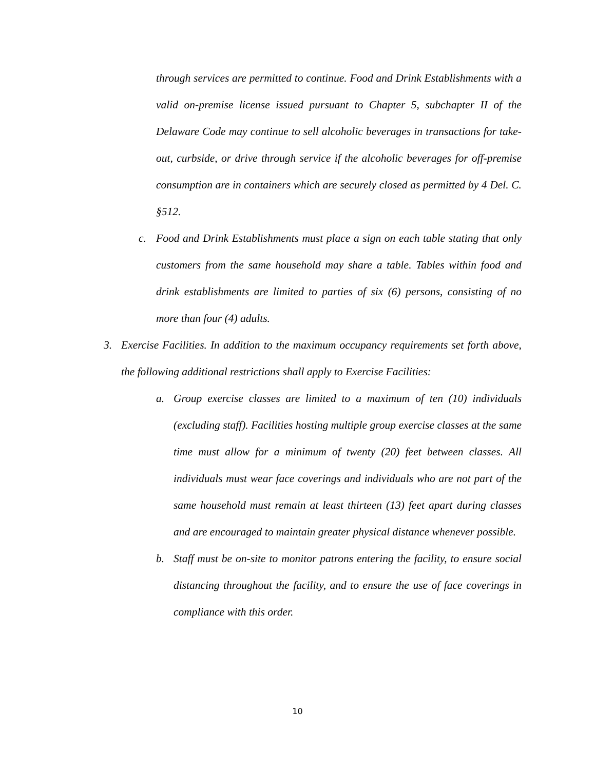through services are permitted to continue. Food and Drink Establishments with a valid on-premise license issued pursuant to Chapter 5, subchapter II of the Delaware Code may continue to sell alcoholic beverages in transactions for take-out, curbside, or drive through service if the alcoholic beverages for off-premise consumption are in containers which are securely closed as permitted by 4 Del. C. §512.
c. Food and Drink Establishments must place a sign on each table stating that only customers from the same household may share a table. Tables within food and drink establishments are limited to parties of six (6) persons, consisting of no more than four (4) adults.
3. Exercise Facilities. In addition to the maximum occupancy requirements set forth above, the following additional restrictions shall apply to Exercise Facilities:
a. Group exercise classes are limited to a maximum of ten (10) individuals (excluding staff). Facilities hosting multiple group exercise classes at the same time must allow for a minimum of twenty (20) feet between classes. All individuals must wear face coverings and individuals who are not part of the same household must remain at least thirteen (13) feet apart during classes and are encouraged to maintain greater physical distance whenever possible.
b. Staff must be on-site to monitor patrons entering the facility, to ensure social distancing throughout the facility, and to ensure the use of face coverings in compliance with this order.
10